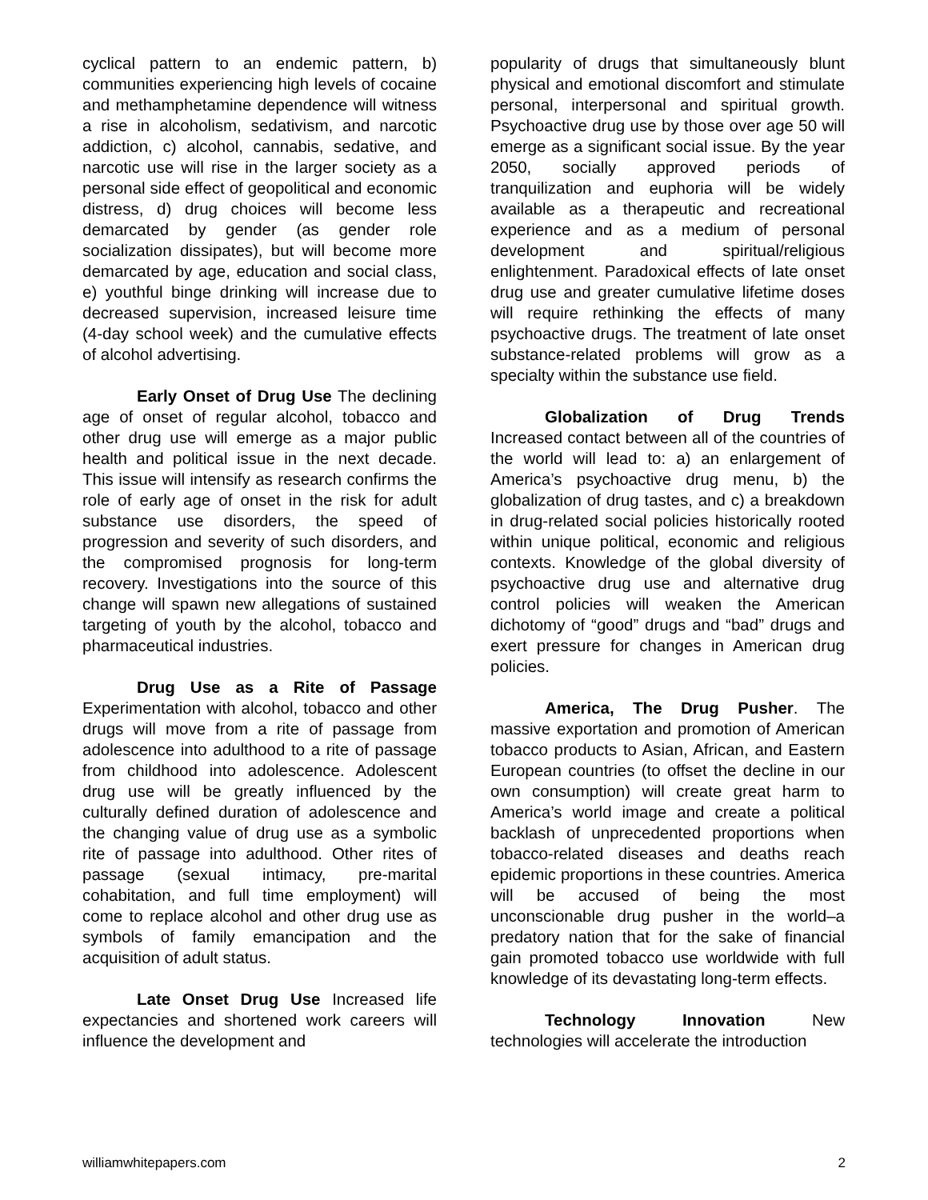cyclical pattern to an endemic pattern, b) communities experiencing high levels of cocaine and methamphetamine dependence will witness a rise in alcoholism, sedativism, and narcotic addiction, c) alcohol, cannabis, sedative, and narcotic use will rise in the larger society as a personal side effect of geopolitical and economic distress, d) drug choices will become less demarcated by gender (as gender role socialization dissipates), but will become more demarcated by age, education and social class, e) youthful binge drinking will increase due to decreased supervision, increased leisure time (4-day school week) and the cumulative effects of alcohol advertising.
Early Onset of Drug Use The declining age of onset of regular alcohol, tobacco and other drug use will emerge as a major public health and political issue in the next decade. This issue will intensify as research confirms the role of early age of onset in the risk for adult substance use disorders, the speed of progression and severity of such disorders, and the compromised prognosis for long-term recovery. Investigations into the source of this change will spawn new allegations of sustained targeting of youth by the alcohol, tobacco and pharmaceutical industries.
Drug Use as a Rite of Passage Experimentation with alcohol, tobacco and other drugs will move from a rite of passage from adolescence into adulthood to a rite of passage from childhood into adolescence. Adolescent drug use will be greatly influenced by the culturally defined duration of adolescence and the changing value of drug use as a symbolic rite of passage into adulthood. Other rites of passage (sexual intimacy, pre-marital cohabitation, and full time employment) will come to replace alcohol and other drug use as symbols of family emancipation and the acquisition of adult status.
Late Onset Drug Use Increased life expectancies and shortened work careers will influence the development and
popularity of drugs that simultaneously blunt physical and emotional discomfort and stimulate personal, interpersonal and spiritual growth. Psychoactive drug use by those over age 50 will emerge as a significant social issue. By the year 2050, socially approved periods of tranquilization and euphoria will be widely available as a therapeutic and recreational experience and as a medium of personal development and spiritual/religious enlightenment. Paradoxical effects of late onset drug use and greater cumulative lifetime doses will require rethinking the effects of many psychoactive drugs. The treatment of late onset substance-related problems will grow as a specialty within the substance use field.
Globalization of Drug Trends Increased contact between all of the countries of the world will lead to: a) an enlargement of America’s psychoactive drug menu, b) the globalization of drug tastes, and c) a breakdown in drug-related social policies historically rooted within unique political, economic and religious contexts. Knowledge of the global diversity of psychoactive drug use and alternative drug control policies will weaken the American dichotomy of “good” drugs and “bad” drugs and exert pressure for changes in American drug policies.
America, The Drug Pusher. The massive exportation and promotion of American tobacco products to Asian, African, and Eastern European countries (to offset the decline in our own consumption) will create great harm to America’s world image and create a political backlash of unprecedented proportions when tobacco-related diseases and deaths reach epidemic proportions in these countries. America will be accused of being the most unconscionable drug pusher in the world–a predatory nation that for the sake of financial gain promoted tobacco use worldwide with full knowledge of its devastating long-term effects.
Technology Innovation New technologies will accelerate the introduction
williamwhitepapers.com 2